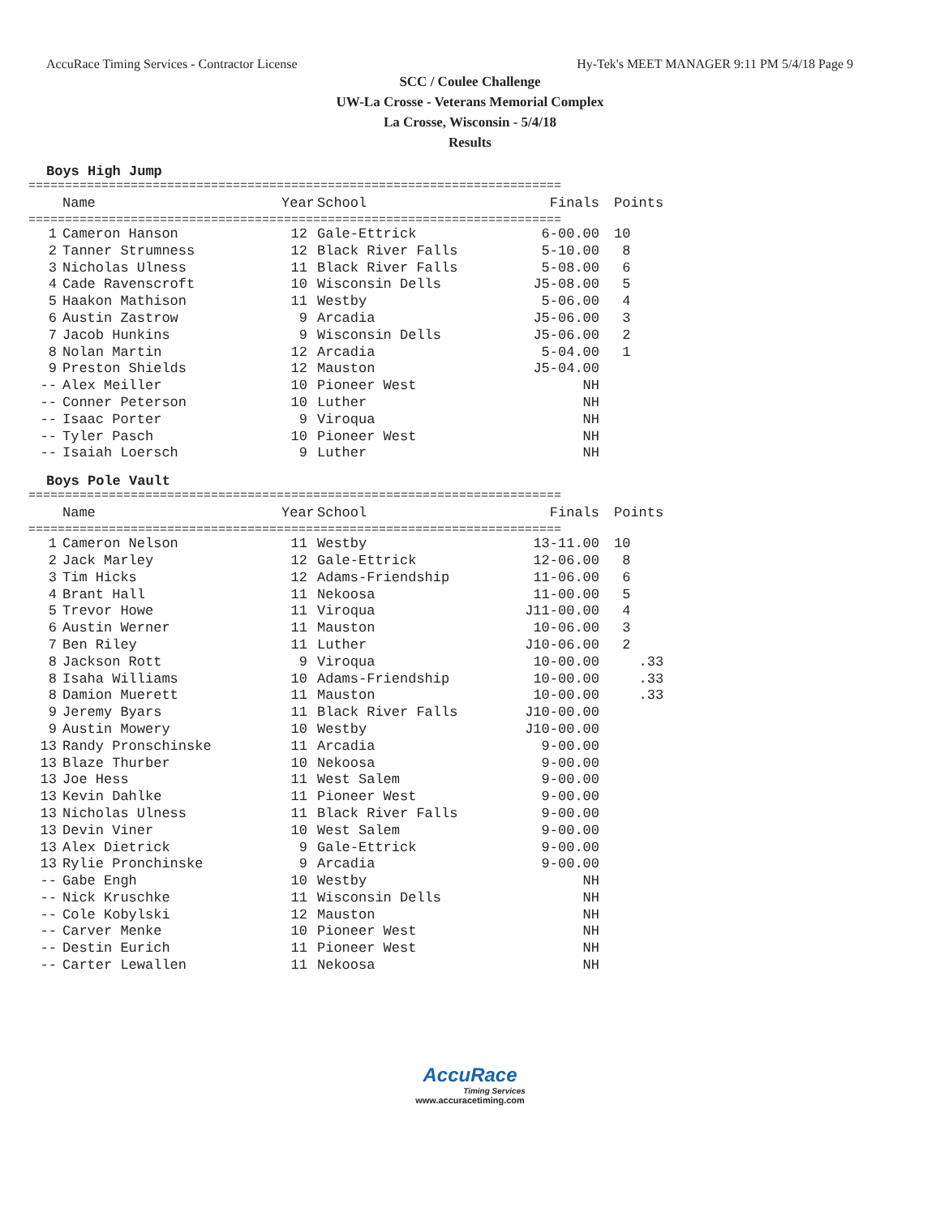AccuRace Timing Services - Contractor License Hy-Tek's MEET MANAGER 9:11 PM 5/4/18 Page 9
SCC / Coulee Challenge
UW-La Crosse - Veterans Memorial Complex
La Crosse, Wisconsin - 5/4/18
Results
Boys High Jump
=========================================================================
| | Name | Year | School | Finals | Points |
| --- | --- | --- | --- | --- | --- |
=========================================================================
| 1 | Cameron Hanson | 12 | Gale-Ettrick | 6-00.00 | 10 |
| 2 | Tanner Strumness | 12 | Black River Falls | 5-10.00 | 8 |
| 3 | Nicholas Ulness | 11 | Black River Falls | 5-08.00 | 6 |
| 4 | Cade Ravenscroft | 10 | Wisconsin Dells | J5-08.00 | 5 |
| 5 | Haakon Mathison | 11 | Westby | 5-06.00 | 4 |
| 6 | Austin Zastrow | 9 | Arcadia | J5-06.00 | 3 |
| 7 | Jacob Hunkins | 9 | Wisconsin Dells | J5-06.00 | 2 |
| 8 | Nolan Martin | 12 | Arcadia | 5-04.00 | 1 |
| 9 | Preston Shields | 12 | Mauston | J5-04.00 | |
| -- | Alex Meiller | 10 | Pioneer West | NH | |
| -- | Conner Peterson | 10 | Luther | NH | |
| -- | Isaac Porter | 9 | Viroqua | NH | |
| -- | Tyler Pasch | 10 | Pioneer West | NH | |
| -- | Isaiah Loersch | 9 | Luther | NH | |
Boys Pole Vault
=========================================================================
| | Name | Year | School | Finals | Points |
| --- | --- | --- | --- | --- | --- |
=========================================================================
| 1 | Cameron Nelson | 11 | Westby | 13-11.00 | 10 |
| 2 | Jack Marley | 12 | Gale-Ettrick | 12-06.00 | 8 |
| 3 | Tim Hicks | 12 | Adams-Friendship | 11-06.00 | 6 |
| 4 | Brant Hall | 11 | Nekoosa | 11-00.00 | 5 |
| 5 | Trevor Howe | 11 | Viroqua | J11-00.00 | 4 |
| 6 | Austin Werner | 11 | Mauston | 10-06.00 | 3 |
| 7 | Ben Riley | 11 | Luther | J10-06.00 | 2 |
| 8 | Jackson Rott | 9 | Viroqua | 10-00.00 | .33 |
| 8 | Isaha Williams | 10 | Adams-Friendship | 10-00.00 | .33 |
| 8 | Damion Muerett | 11 | Mauston | 10-00.00 | .33 |
| 9 | Jeremy Byars | 11 | Black River Falls | J10-00.00 | |
| 9 | Austin Mowery | 10 | Westby | J10-00.00 | |
| 13 | Randy Pronschinske | 11 | Arcadia | 9-00.00 | |
| 13 | Blaze Thurber | 10 | Nekoosa | 9-00.00 | |
| 13 | Joe Hess | 11 | West Salem | 9-00.00 | |
| 13 | Kevin Dahlke | 11 | Pioneer West | 9-00.00 | |
| 13 | Nicholas Ulness | 11 | Black River Falls | 9-00.00 | |
| 13 | Devin Viner | 10 | West Salem | 9-00.00 | |
| 13 | Alex Dietrick | 9 | Gale-Ettrick | 9-00.00 | |
| 13 | Rylie Pronchinske | 9 | Arcadia | 9-00.00 | |
| -- | Gabe Engh | 10 | Westby | NH | |
| -- | Nick Kruschke | 11 | Wisconsin Dells | NH | |
| -- | Cole Kobylski | 12 | Mauston | NH | |
| -- | Carver Menke | 10 | Pioneer West | NH | |
| -- | Destin Eurich | 11 | Pioneer West | NH | |
| -- | Carter Lewallen | 11 | Nekoosa | NH | |
AccuRace
Timing Services
www.accuracetiming.com